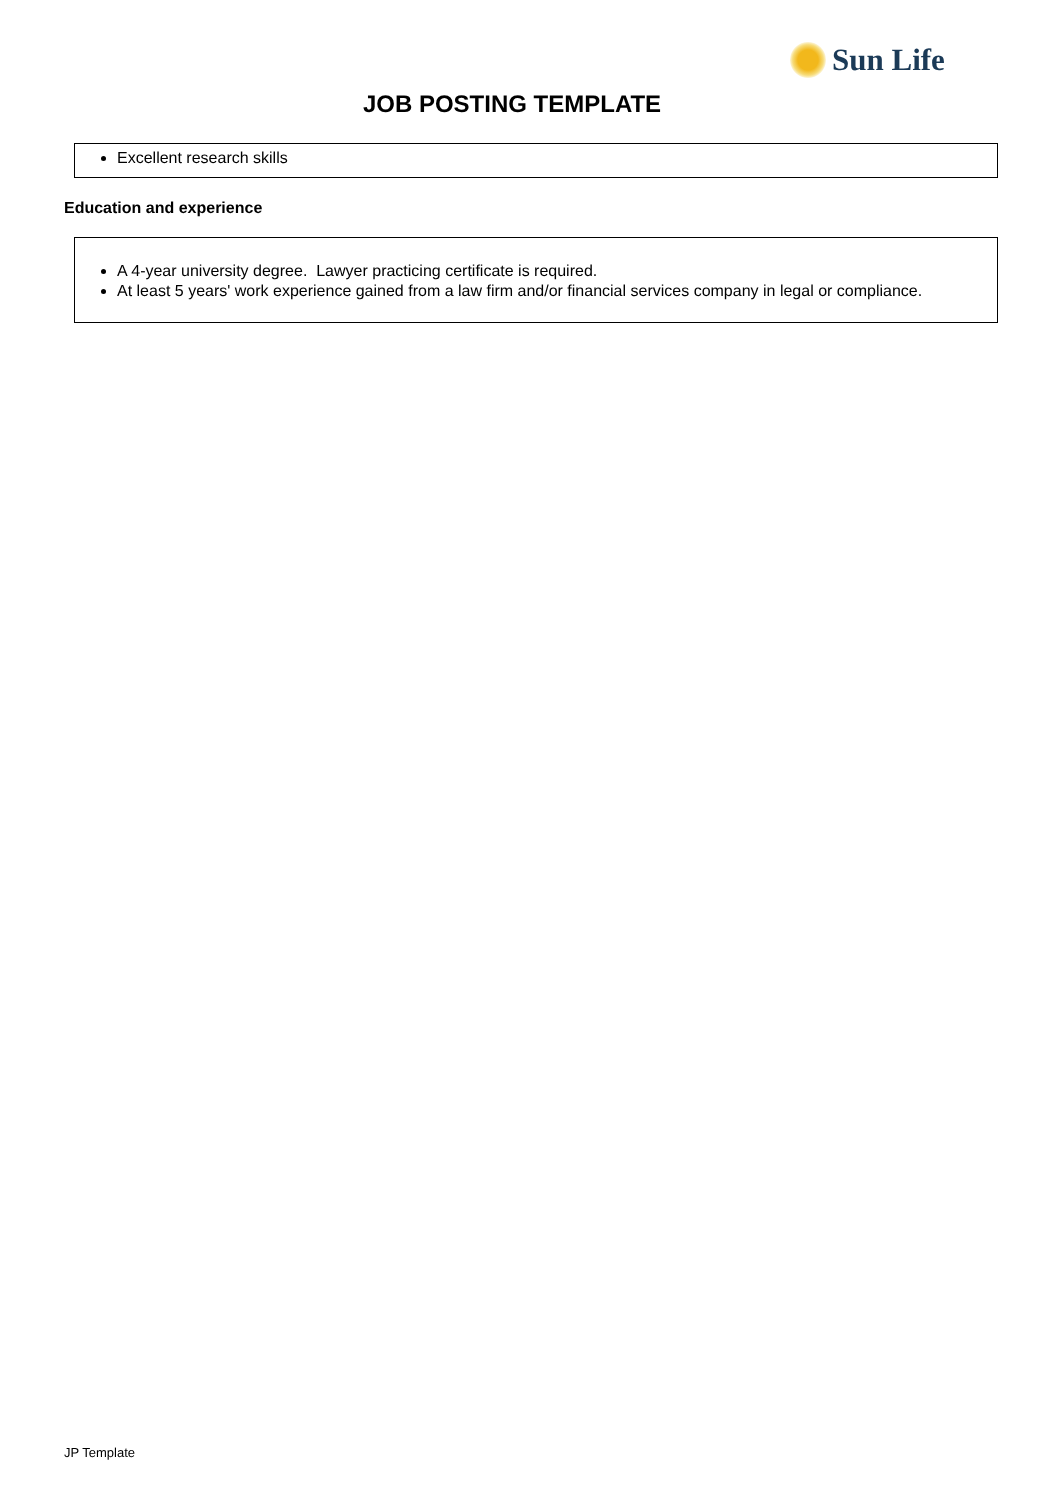Sun Life
JOB POSTING TEMPLATE
Excellent research skills
Education and experience
A 4-year university degree. Lawyer practicing certificate is required.
At least 5 years' work experience gained from a law firm and/or financial services company in legal or compliance.
JP Template